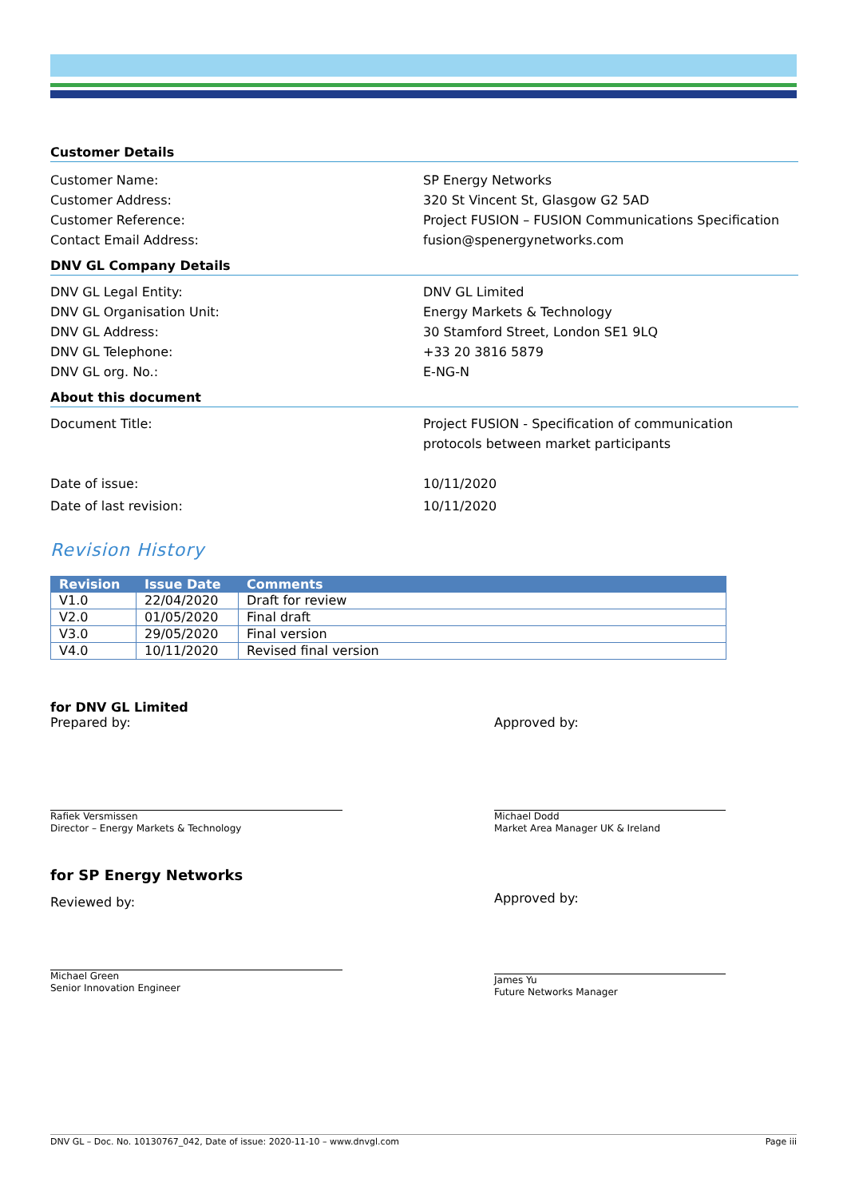Customer Details
Customer Name: SP Energy Networks
Customer Address: 320 St Vincent St, Glasgow G2 5AD
Customer Reference: Project FUSION – FUSION Communications Specification
Contact Email Address: fusion@spenergynetworks.com
DNV GL Company Details
DNV GL Legal Entity: DNV GL Limited
DNV GL Organisation Unit: Energy Markets & Technology
DNV GL Address: 30 Stamford Street, London SE1 9LQ
DNV GL Telephone: +33 20 3816 5879
DNV GL org. No.: E-NG-N
About this document
Document Title: Project FUSION - Specification of communication
protocols between market participants
Date of issue: 10/11/2020
Date of last revision: 10/11/2020
Revision History
| Revision | Issue Date | Comments |
| --- | --- | --- |
| V1.0 | 22/04/2020 | Draft for review |
| V2.0 | 01/05/2020 | Final draft |
| V3.0 | 29/05/2020 | Final version |
| V4.0 | 10/11/2020 | Revised final version |
for DNV GL Limited
Prepared by:
Rafiek Versmissen
Director – Energy Markets & Technology
Approved by:
Michael Dodd
Market Area Manager UK & Ireland
for SP Energy Networks
Reviewed by:
Michael Green
Senior Innovation Engineer
Approved by:
James Yu
Future Networks Manager
DNV GL – Doc. No. 10130767_042, Date of issue: 2020-11-10 – www.dnvgl.com Page iii